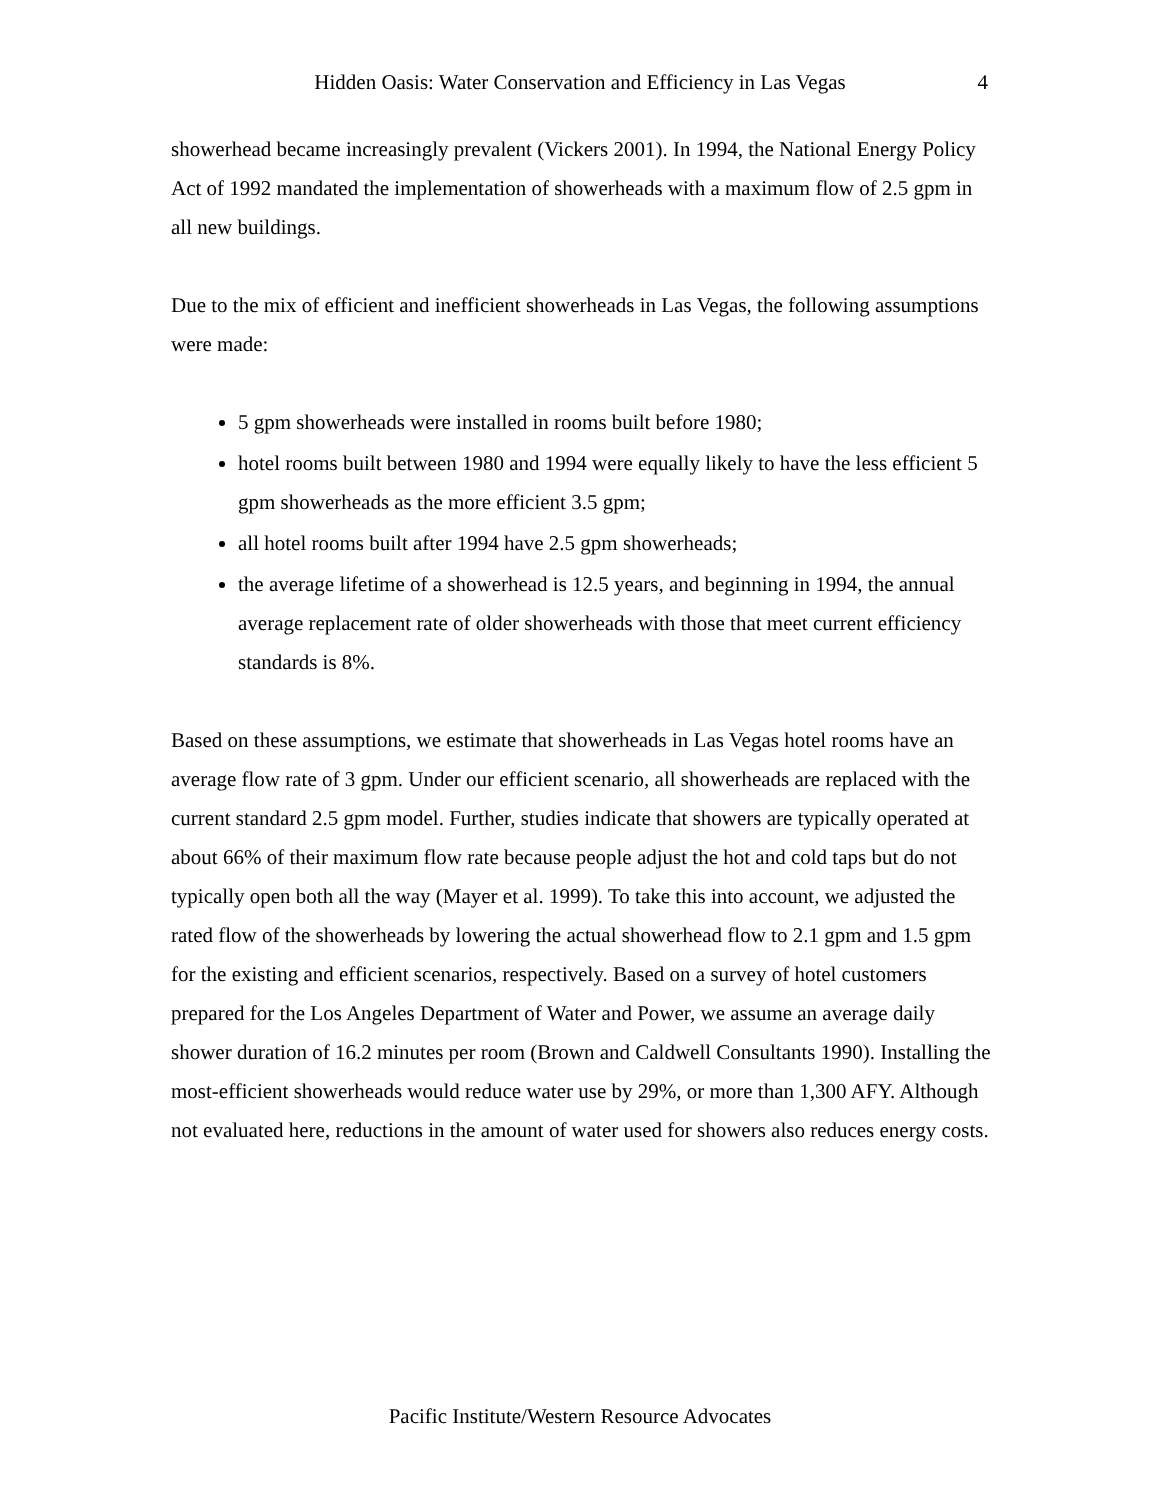Hidden Oasis: Water Conservation and Efficiency in Las Vegas
4
showerhead became increasingly prevalent (Vickers 2001). In 1994, the National Energy Policy Act of 1992 mandated the implementation of showerheads with a maximum flow of 2.5 gpm in all new buildings.
Due to the mix of efficient and inefficient showerheads in Las Vegas, the following assumptions were made:
5 gpm showerheads were installed in rooms built before 1980;
hotel rooms built between 1980 and 1994 were equally likely to have the less efficient 5 gpm showerheads as the more efficient 3.5 gpm;
all hotel rooms built after 1994 have 2.5 gpm showerheads;
the average lifetime of a showerhead is 12.5 years, and beginning in 1994, the annual average replacement rate of older showerheads with those that meet current efficiency standards is 8%.
Based on these assumptions, we estimate that showerheads in Las Vegas hotel rooms have an average flow rate of 3 gpm. Under our efficient scenario, all showerheads are replaced with the current standard 2.5 gpm model. Further, studies indicate that showers are typically operated at about 66% of their maximum flow rate because people adjust the hot and cold taps but do not typically open both all the way (Mayer et al. 1999). To take this into account, we adjusted the rated flow of the showerheads by lowering the actual showerhead flow to 2.1 gpm and 1.5 gpm for the existing and efficient scenarios, respectively. Based on a survey of hotel customers prepared for the Los Angeles Department of Water and Power, we assume an average daily shower duration of 16.2 minutes per room (Brown and Caldwell Consultants 1990). Installing the most-efficient showerheads would reduce water use by 29%, or more than 1,300 AFY. Although not evaluated here, reductions in the amount of water used for showers also reduces energy costs.
Pacific Institute/Western Resource Advocates